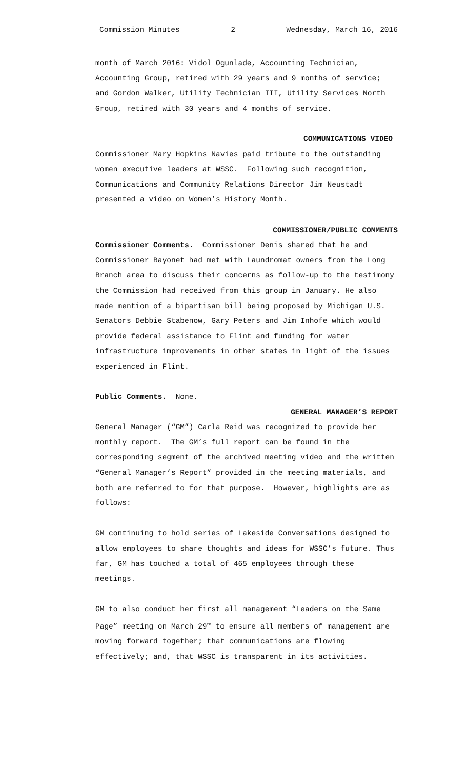Commission Minutes 2 Wednesday, March 16, 2016
month of March 2016: Vidol Ogunlade, Accounting Technician, Accounting Group, retired with 29 years and 9 months of service; and Gordon Walker, Utility Technician III, Utility Services North Group, retired with 30 years and 4 months of service.
COMMUNICATIONS VIDEO
Commissioner Mary Hopkins Navies paid tribute to the outstanding women executive leaders at WSSC. Following such recognition, Communications and Community Relations Director Jim Neustadt presented a video on Women’s History Month.
COMMISSIONER/PUBLIC COMMENTS
Commissioner Comments. Commissioner Denis shared that he and Commissioner Bayonet had met with Laundromat owners from the Long Branch area to discuss their concerns as follow-up to the testimony the Commission had received from this group in January. He also made mention of a bipartisan bill being proposed by Michigan U.S. Senators Debbie Stabenow, Gary Peters and Jim Inhofe which would provide federal assistance to Flint and funding for water infrastructure improvements in other states in light of the issues experienced in Flint.
Public Comments. None.
GENERAL MANAGER’S REPORT
General Manager (“GM”) Carla Reid was recognized to provide her monthly report. The GM’s full report can be found in the corresponding segment of the archived meeting video and the written “General Manager’s Report” provided in the meeting materials, and both are referred to for that purpose. However, highlights are as follows:
GM continuing to hold series of Lakeside Conversations designed to allow employees to share thoughts and ideas for WSSC’s future. Thus far, GM has touched a total of 465 employees through these meetings.
GM to also conduct her first all management “Leaders on the Same Page” meeting on March 29<sup>th</sup> to ensure all members of management are moving forward together; that communications are flowing effectively; and, that WSSC is transparent in its activities.